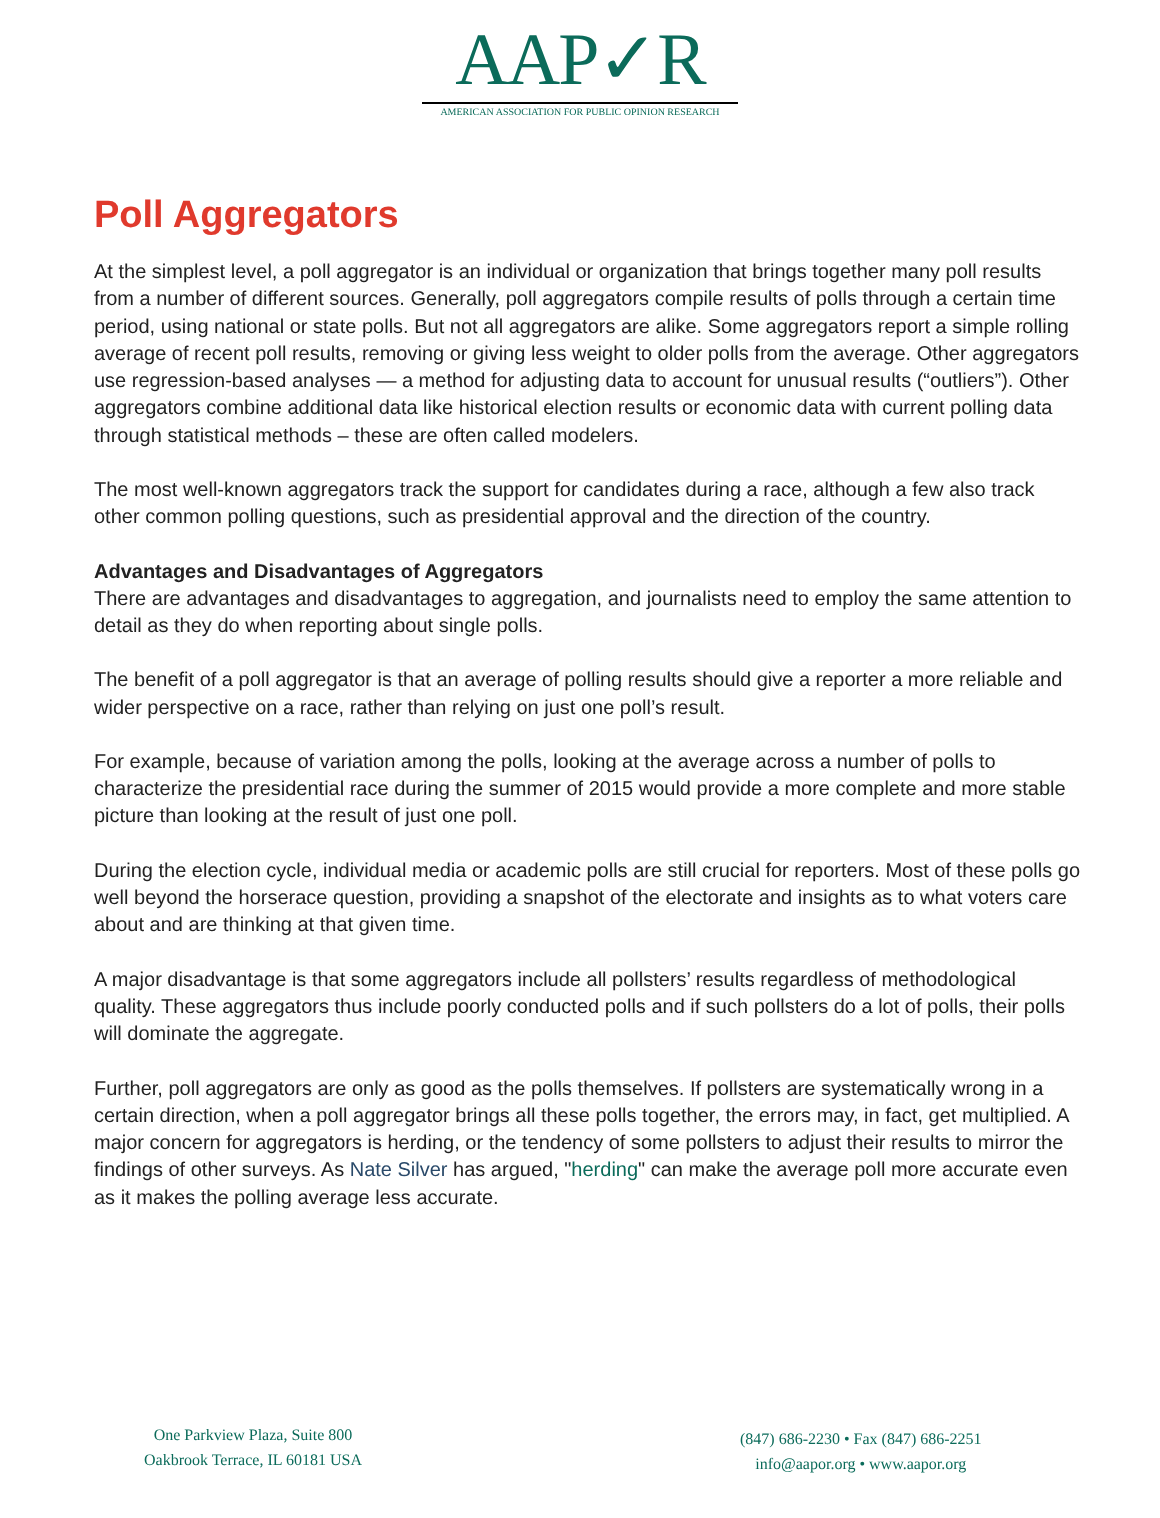AAP✓R
AMERICAN ASSOCIATION FOR PUBLIC OPINION RESEARCH
Poll Aggregators
At the simplest level, a poll aggregator is an individual or organization that brings together many poll results from a number of different sources. Generally, poll aggregators compile results of polls through a certain time period, using national or state polls. But not all aggregators are alike. Some aggregators report a simple rolling average of recent poll results, removing or giving less weight to older polls from the average. Other aggregators use regression-based analyses — a method for adjusting data to account for unusual results (“outliers”). Other aggregators combine additional data like historical election results or economic data with current polling data through statistical methods – these are often called modelers.
The most well-known aggregators track the support for candidates during a race, although a few also track other common polling questions, such as presidential approval and the direction of the country.
Advantages and Disadvantages of Aggregators
There are advantages and disadvantages to aggregation, and journalists need to employ the same attention to detail as they do when reporting about single polls.
The benefit of a poll aggregator is that an average of polling results should give a reporter a more reliable and wider perspective on a race, rather than relying on just one poll’s result.
For example, because of variation among the polls, looking at the average across a number of polls to characterize the presidential race during the summer of 2015 would provide a more complete and more stable picture than looking at the result of just one poll.
During the election cycle, individual media or academic polls are still crucial for reporters. Most of these polls go well beyond the horserace question, providing a snapshot of the electorate and insights as to what voters care about and are thinking at that given time.
A major disadvantage is that some aggregators include all pollsters’ results regardless of methodological quality. These aggregators thus include poorly conducted polls and if such pollsters do a lot of polls, their polls will dominate the aggregate.
Further, poll aggregators are only as good as the polls themselves. If pollsters are systematically wrong in a certain direction, when a poll aggregator brings all these polls together, the errors may, in fact, get multiplied. A major concern for aggregators is herding, or the tendency of some pollsters to adjust their results to mirror the findings of other surveys. As Nate Silver has argued, "herding" can make the average poll more accurate even as it makes the polling average less accurate.
One Parkview Plaza, Suite 800
Oakbrook Terrace, IL 60181 USA
(847) 686-2230 • Fax (847) 686-2251
info@aapor.org • www.aapor.org